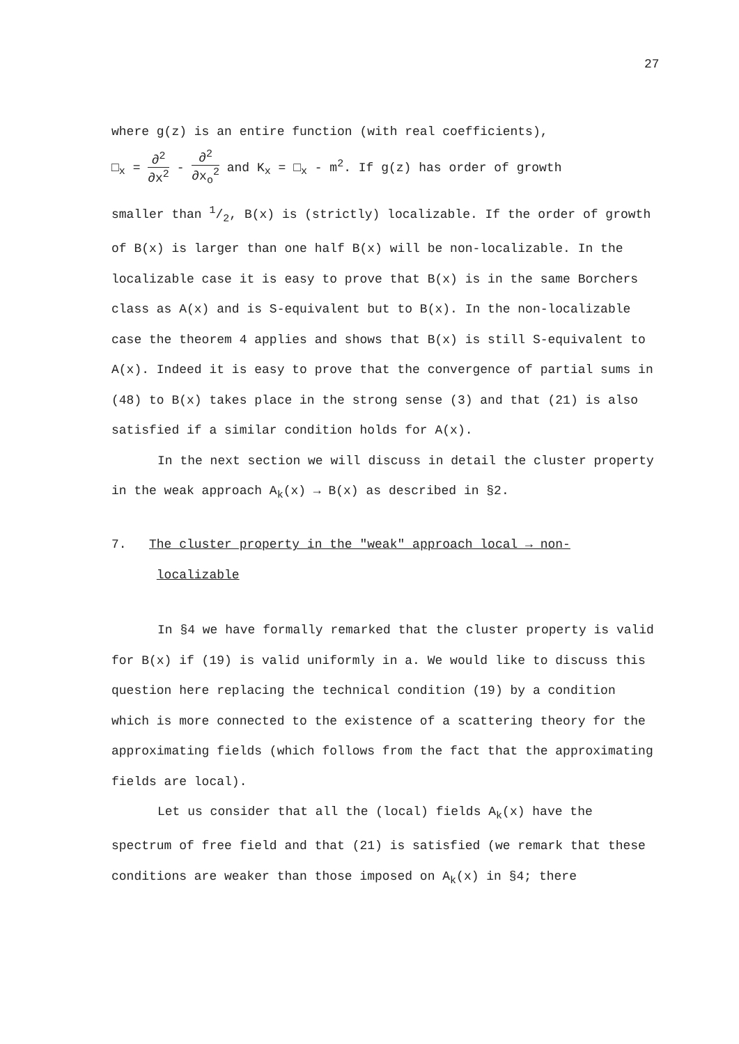27
where g(z) is an entire function (with real coefficients),
□<sub>x</sub> = ∂<sup>2</sup> ∂x<sup>2</sup> - ∂<sup>2</sup> ∂x<sub>o</sub><sup>2</sup> and K<sub>x</sub> = □<sub>x</sub> - m<sup>2</sup>. If g(z) has order of growth
smaller than 1/2, B(x) is (strictly) localizable. If the order of growth of B(x) is larger than one half B(x) will be non-localizable. In the localizable case it is easy to prove that B(x) is in the same Borchers class as A(x) and is S-equivalent but to B(x). In the non-localizable case the theorem 4 applies and shows that B(x) is still S-equivalent to A(x). Indeed it is easy to prove that the convergence of partial sums in (48) to B(x) takes place in the strong sense (3) and that (21) is also satisfied if a similar condition holds for A(x).
In the next section we will discuss in detail the cluster property in the weak approach A<sub>k</sub>(x) → B(x) as described in §2.
7. The cluster property in the "weak" approach local → non-
localizable
In §4 we have formally remarked that the cluster property is valid for B(x) if (19) is valid uniformly in a. We would like to discuss this question here replacing the technical condition (19) by a condition which is more connected to the existence of a scattering theory for the approximating fields (which follows from the fact that the approximating fields are local).
Let us consider that all the (local) fields A<sub>k</sub>(x) have the spectrum of free field and that (21) is satisfied (we remark that these conditions are weaker than those imposed on A<sub>k</sub>(x) in §4; there